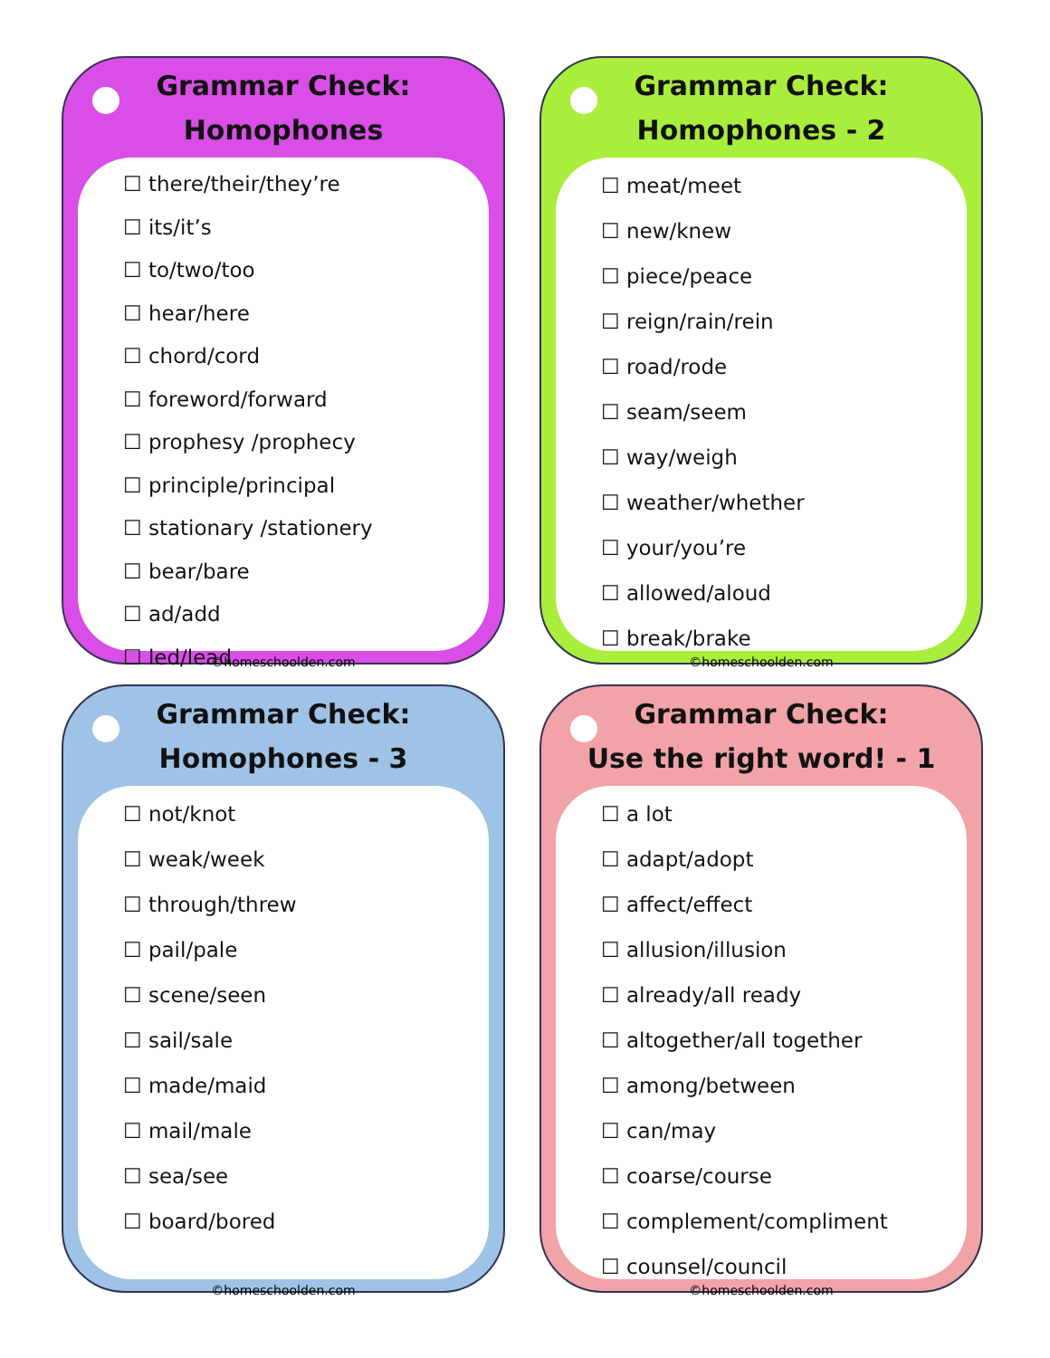Grammar Check:
Homophones
☐ there/their/they’re
☐ its/it’s
☐ to/two/too
☐ hear/here
☐ chord/cord
☐ foreword/forward
☐ prophesy /prophecy
☐ principle/principal
☐ stationary /stationery
☐ bear/bare
☐ ad/add
☐ led/lead
©homeschoolden.com
Grammar Check:
Homophones - 2
☐ meat/meet
☐ new/knew
☐ piece/peace
☐ reign/rain/rein
☐ road/rode
☐ seam/seem
☐ way/weigh
☐ weather/whether
☐ your/you’re
☐ allowed/aloud
☐ break/brake
©homeschoolden.com
Grammar Check:
Homophones - 3
☐ not/knot
☐ weak/week
☐ through/threw
☐ pail/pale
☐ scene/seen
☐ sail/sale
☐ made/maid
☐ mail/male
☐ sea/see
☐ board/bored
©homeschoolden.com
Grammar Check:
Use the right word! - 1
☐ a lot
☐ adapt/adopt
☐ affect/effect
☐ allusion/illusion
☐ already/all ready
☐ altogether/all together
☐ among/between
☐ can/may
☐ coarse/course
☐ complement/compliment
☐ counsel/council
©homeschoolden.com